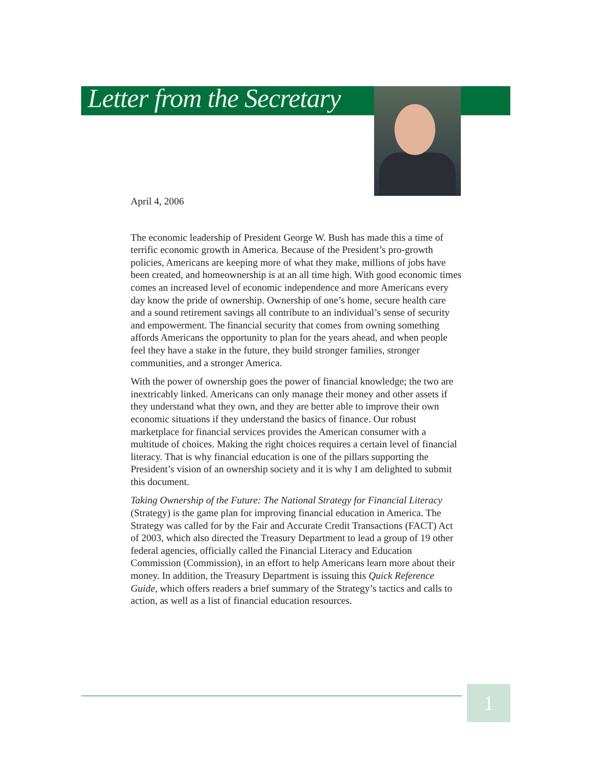Letter from the Secretary
April 4, 2006
The economic leadership of President George W. Bush has made this a time of terrific economic growth in America. Because of the President’s pro-growth policies, Americans are keeping more of what they make, millions of jobs have been created, and homeownership is at an all time high. With good economic times comes an increased level of economic independence and more Americans every day know the pride of ownership. Ownership of one’s home, secure health care and a sound retirement savings all contribute to an individual’s sense of security and empowerment. The financial security that comes from owning something affords Americans the opportunity to plan for the years ahead, and when people feel they have a stake in the future, they build stronger families, stronger communities, and a stronger America.
With the power of ownership goes the power of financial knowledge; the two are inextricably linked. Americans can only manage their money and other assets if they understand what they own, and they are better able to improve their own economic situations if they understand the basics of finance. Our robust marketplace for financial services provides the American consumer with a multitude of choices. Making the right choices requires a certain level of financial literacy. That is why financial education is one of the pillars supporting the President’s vision of an ownership society and it is why I am delighted to submit this document.
Taking Ownership of the Future: The National Strategy for Financial Literacy (Strategy) is the game plan for improving financial education in America. The Strategy was called for by the Fair and Accurate Credit Transactions (FACT) Act of 2003, which also directed the Treasury Department to lead a group of 19 other federal agencies, officially called the Financial Literacy and Education Commission (Commission), in an effort to help Americans learn more about their money. In addition, the Treasury Department is issuing this Quick Reference Guide, which offers readers a brief summary of the Strategy’s tactics and calls to action, as well as a list of financial education resources.
1